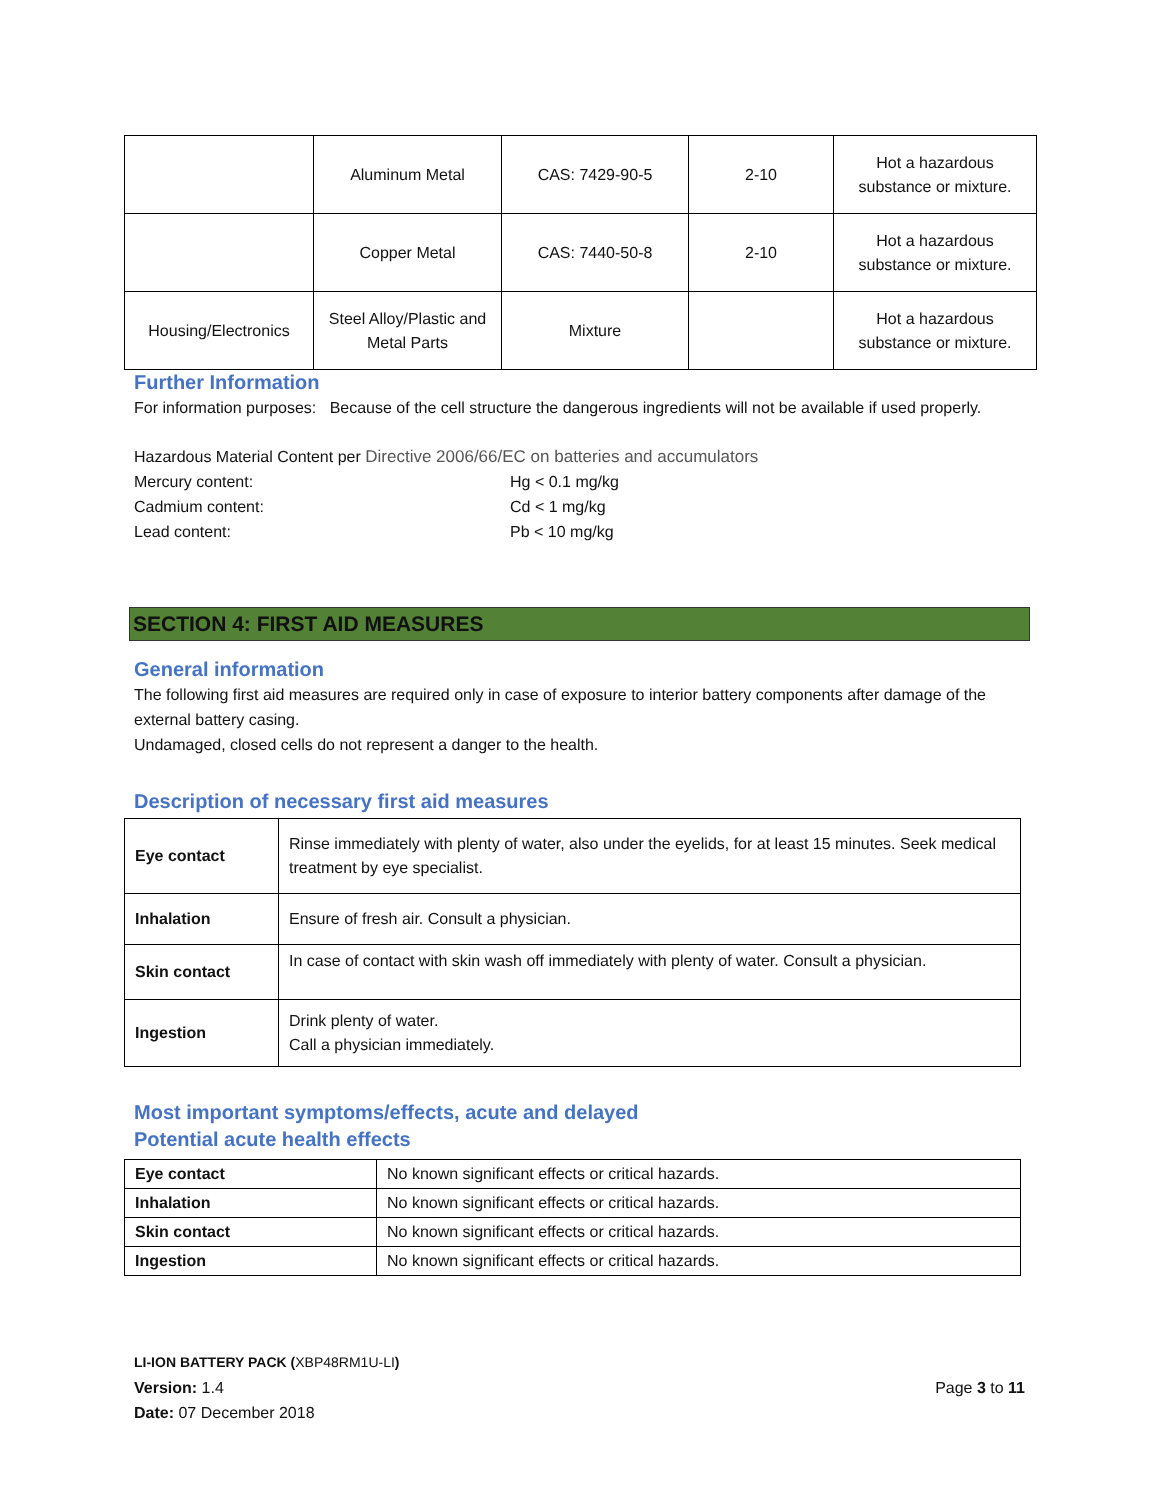| | Aluminum Metal | CAS: 7429-90-5 | 2-10 | Hot a hazardous substance or mixture. |
| | Copper Metal | CAS: 7440-50-8 | 2-10 | Hot a hazardous substance or mixture. |
| Housing/Electronics | Steel Alloy/Plastic and Metal Parts | Mixture | | Hot a hazardous substance or mixture. |
Further Information
For information purposes: Because of the cell structure the dangerous ingredients will not be available if used properly.
Hazardous Material Content per Directive 2006/66/EC on batteries and accumulators
Mercury content: Hg < 0.1 mg/kg Cadmium content: Cd < 1 mg/kg Lead content: Pb < 10 mg/kg
SECTION 4: FIRST AID MEASURES
General information
The following first aid measures are required only in case of exposure to interior battery components after damage of the external battery casing.
Undamaged, closed cells do not represent a danger to the health.
Description of necessary first aid measures
| Eye contact | Rinse immediately with plenty of water, also under the eyelids, for at least 15 minutes. Seek medical treatment by eye specialist. |
| Inhalation | Ensure of fresh air. Consult a physician. |
| Skin contact | In case of contact with skin wash off immediately with plenty of water. Consult a physician. |
| Ingestion | Drink plenty of water. Call a physician immediately. |
Most important symptoms/effects, acute and delayed
Potential acute health effects
| Eye contact | No known significant effects or critical hazards. |
| Inhalation | No known significant effects or critical hazards. |
| Skin contact | No known significant effects or critical hazards. |
| Ingestion | No known significant effects or critical hazards. |
LI-ION BATTERY PACK (XBP48RM1U-LI)
Version: 1.4 Page 3 to 11
Date: 07 December 2018